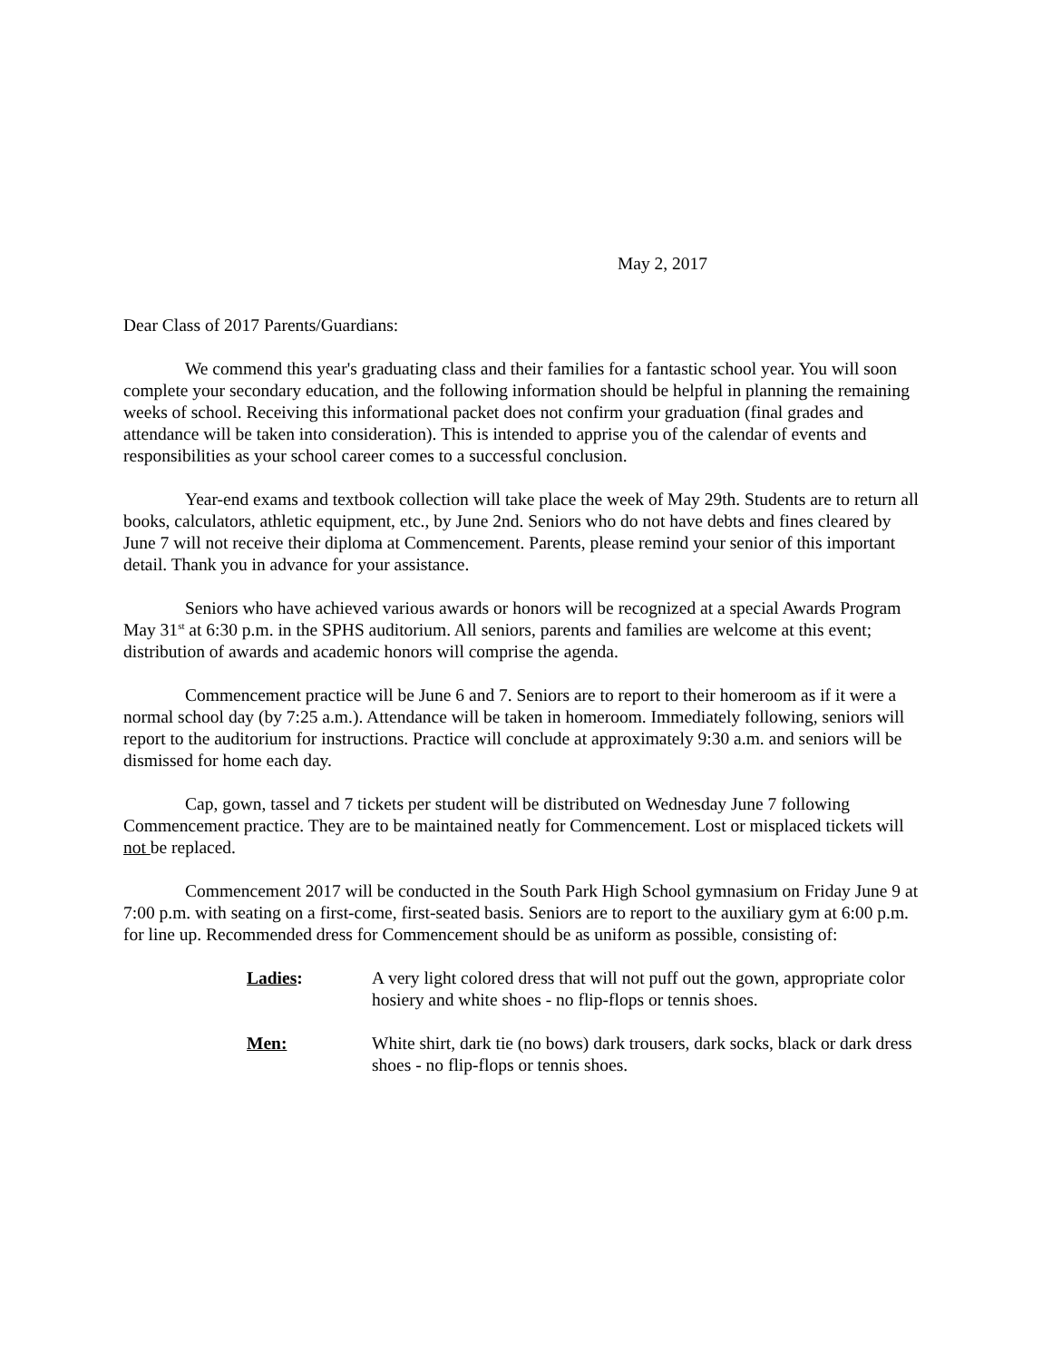May 2, 2017
Dear Class of 2017 Parents/Guardians:
We commend this year's graduating class and their families for a fantastic school year. You will soon complete your secondary education, and the following information should be helpful in planning the remaining weeks of school. Receiving this informational packet does not confirm your graduation (final grades and attendance will be taken into consideration). This is intended to apprise you of the calendar of events and responsibilities as your school career comes to a successful conclusion.
Year-end exams and textbook collection will take place the week of May 29th. Students are to return all books, calculators, athletic equipment, etc., by June 2nd. Seniors who do not have debts and fines cleared by June 7 will not receive their diploma at Commencement. Parents, please remind your senior of this important detail. Thank you in advance for your assistance.
Seniors who have achieved various awards or honors will be recognized at a special Awards Program May 31<sup>st</sup> at 6:30 p.m. in the SPHS auditorium. All seniors, parents and families are welcome at this event; distribution of awards and academic honors will comprise the agenda.
Commencement practice will be June 6 and 7. Seniors are to report to their homeroom as if it were a normal school day (by 7:25 a.m.). Attendance will be taken in homeroom. Immediately following, seniors will report to the auditorium for instructions. Practice will conclude at approximately 9:30 a.m. and seniors will be dismissed for home each day.
Cap, gown, tassel and 7 tickets per student will be distributed on Wednesday June 7 following Commencement practice. They are to be maintained neatly for Commencement. Lost or misplaced tickets will not be replaced.
Commencement 2017 will be conducted in the South Park High School gymnasium on Friday June 9 at 7:00 p.m. with seating on a first-come, first-seated basis. Seniors are to report to the auxiliary gym at 6:00 p.m. for line up. Recommended dress for Commencement should be as uniform as possible, consisting of:
Ladies: A very light colored dress that will not puff out the gown, appropriate color hosiery and white shoes - no flip-flops or tennis shoes.
Men: White shirt, dark tie (no bows) dark trousers, dark socks, black or dark dress shoes - no flip-flops or tennis shoes.